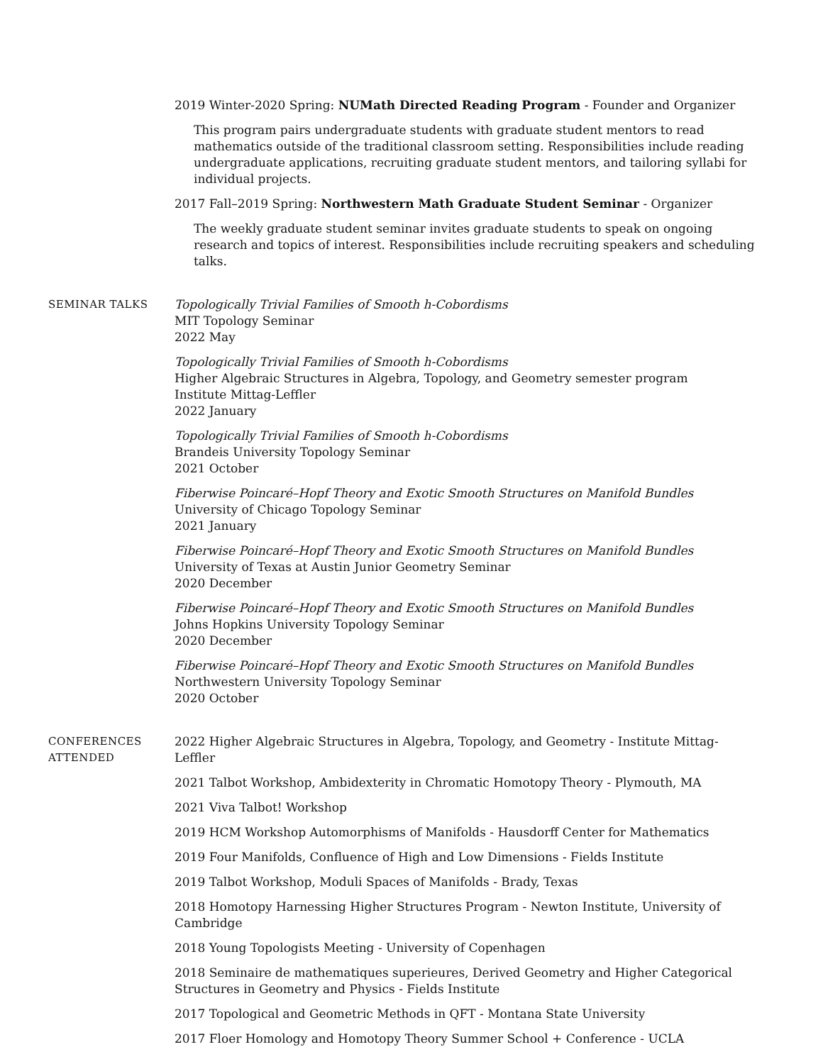2019 Winter-2020 Spring: NUMath Directed Reading Program - Founder and Organizer
This program pairs undergraduate students with graduate student mentors to read mathematics outside of the traditional classroom setting. Responsibilities include reading undergraduate applications, recruiting graduate student mentors, and tailoring syllabi for individual projects.
2017 Fall–2019 Spring: Northwestern Math Graduate Student Seminar - Organizer
The weekly graduate student seminar invites graduate students to speak on ongoing research and topics of interest. Responsibilities include recruiting speakers and scheduling talks.
SEMINAR TALKS Topologically Trivial Families of Smooth h-Cobordisms
MIT Topology Seminar
2022 May
Topologically Trivial Families of Smooth h-Cobordisms
Higher Algebraic Structures in Algebra, Topology, and Geometry semester program
Institute Mittag-Leffler
2022 January
Topologically Trivial Families of Smooth h-Cobordisms
Brandeis University Topology Seminar
2021 October
Fiberwise Poincaré–Hopf Theory and Exotic Smooth Structures on Manifold Bundles
University of Chicago Topology Seminar
2021 January
Fiberwise Poincaré–Hopf Theory and Exotic Smooth Structures on Manifold Bundles
University of Texas at Austin Junior Geometry Seminar
2020 December
Fiberwise Poincaré–Hopf Theory and Exotic Smooth Structures on Manifold Bundles
Johns Hopkins University Topology Seminar
2020 December
Fiberwise Poincaré–Hopf Theory and Exotic Smooth Structures on Manifold Bundles
Northwestern University Topology Seminar
2020 October
CONFERENCES
ATTENDED
2022 Higher Algebraic Structures in Algebra, Topology, and Geometry - Institute Mittag-Leffler
2021 Talbot Workshop, Ambidexterity in Chromatic Homotopy Theory - Plymouth, MA
2021 Viva Talbot! Workshop
2019 HCM Workshop Automorphisms of Manifolds - Hausdorff Center for Mathematics
2019 Four Manifolds, Confluence of High and Low Dimensions - Fields Institute
2019 Talbot Workshop, Moduli Spaces of Manifolds - Brady, Texas
2018 Homotopy Harnessing Higher Structures Program - Newton Institute, University of Cambridge
2018 Young Topologists Meeting - University of Copenhagen
2018 Seminaire de mathematiques superieures, Derived Geometry and Higher Categorical Structures in Geometry and Physics - Fields Institute
2017 Topological and Geometric Methods in QFT - Montana State University
2017 Floer Homology and Homotopy Theory Summer School + Conference - UCLA